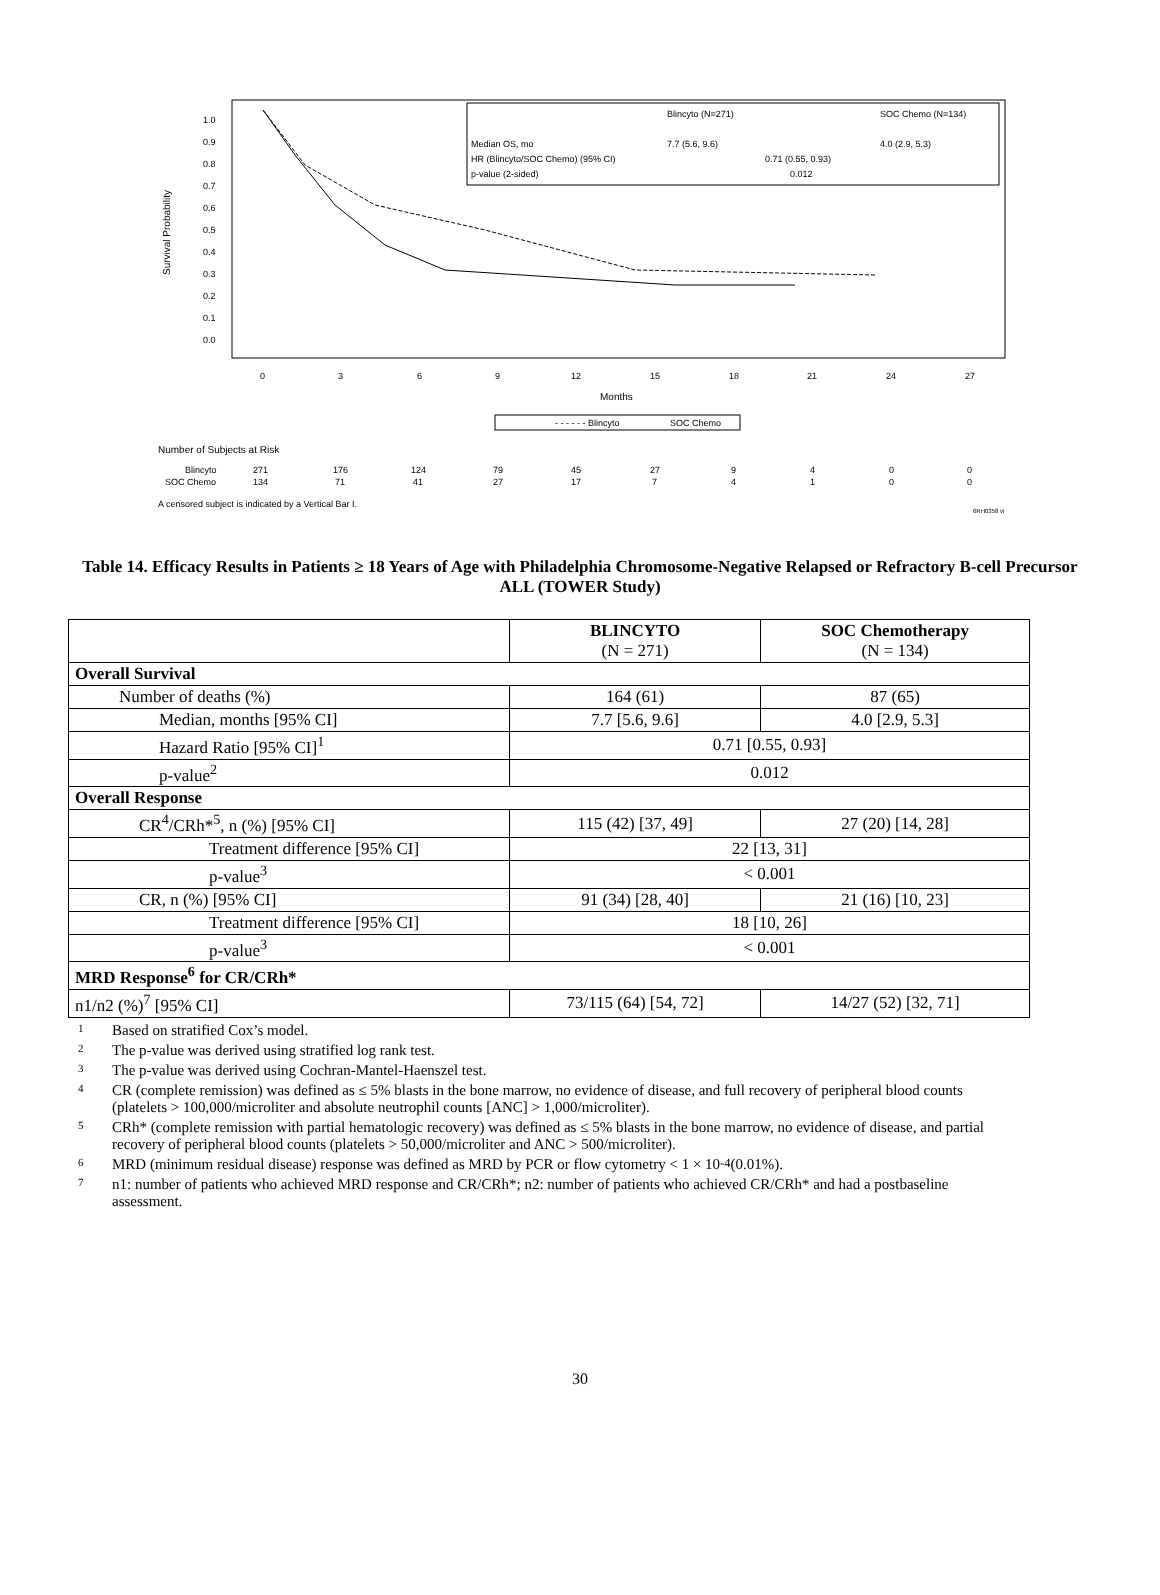Survival Probability
1.0
0.9
0.8
0.7
0.6
0.5
0.4
0.3
0.2
0.1
0.0
0
3
6
9
12
15
18
21
24
27
Blincyto (N=271)
SOC Chemo (N=134)
Median OS, mo
7.7 (5.6, 9.6)
4.0 (2.9, 5.3)
HR (Blincyto/SOC Chemo) (95% CI)
0.71 (0.55, 0.93)
p-value (2-sided)
0.012
Months
- - - - - - Blincyto
SOC Chemo
Number of Subjects at Risk
Blincyto
SOC Chemo
271
176
124
79
45
27
9
4
0
0
134
71
41
27
17
7
4
1
0
0
A censored subject is indicated by a Vertical Bar I.
6RH0358 vi
Table 14. Efficacy Results in Patients ≥ 18 Years of Age with Philadelphia Chromosome-Negative Relapsed or Refractory B-cell Precursor ALL (TOWER Study)
| | BLINCYTO (N = 271) | SOC Chemotherapy (N = 134) |
| --- | --- | --- |
| Overall Survival | | |
| Number of deaths (%) | 164 (61) | 87 (65) |
| Median, months [95% CI] | 7.7 [5.6, 9.6] | 4.0 [2.9, 5.3] |
| Hazard Ratio [95% CI]<sup>1</sup> | 0.71 [0.55, 0.93] | |
| p-value<sup>2</sup> | 0.012 | |
| Overall Response | | |
| CR<sup>4</sup>/CRh*<sup>5</sup>, n (%) [95% CI] | 115 (42) [37, 49] | 27 (20) [14, 28] |
| Treatment difference [95% CI] | 22 [13, 31] | |
| p-value<sup>3</sup> | < 0.001 | |
| CR, n (%) [95% CI] | 91 (34) [28, 40] | 21 (16) [10, 23] |
| Treatment difference [95% CI] | 18 [10, 26] | |
| p-value<sup>3</sup> | < 0.001 | |
| MRD Response<sup>6</sup> for CR/CRh* | | |
| n1/n2 (%)<sup>7</sup> [95% CI] | 73/115 (64) [54, 72] | 14/27 (52) [32, 71] |
1 Based on stratified Cox’s model.
2 The p-value was derived using stratified log rank test.
3 The p-value was derived using Cochran-Mantel-Haenszel test.
4 CR (complete remission) was defined as ≤ 5% blasts in the bone marrow, no evidence of disease, and full recovery of peripheral blood counts (platelets > 100,000/microliter and absolute neutrophil counts [ANC] > 1,000/microliter).
5 CRh* (complete remission with partial hematologic recovery) was defined as ≤ 5% blasts in the bone marrow, no evidence of disease, and partial recovery of peripheral blood counts (platelets > 50,000/microliter and ANC > 500/microliter).
6 MRD (minimum residual disease) response was defined as MRD by PCR or flow cytometry < 1 × 10<sup>-4</sup> (0.01%).
7 n1: number of patients who achieved MRD response and CR/CRh*; n2: number of patients who achieved CR/CRh* and had a postbaseline assessment.
30